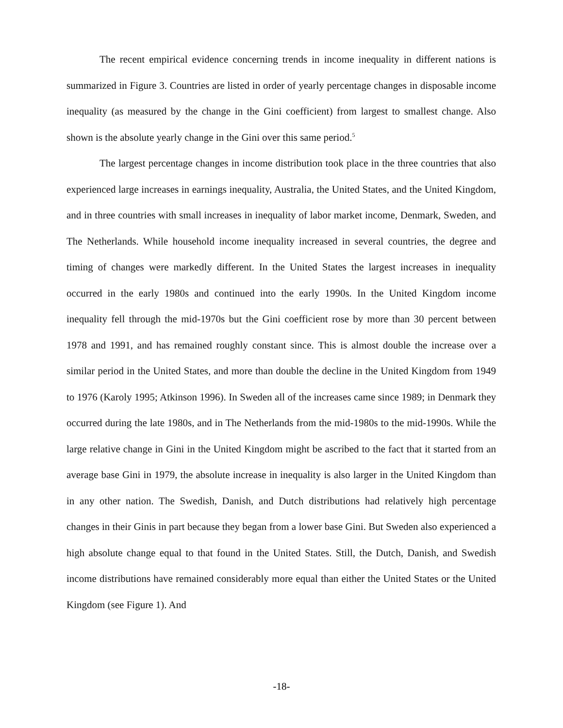The recent empirical evidence concerning trends in income inequality in different nations is summarized in Figure 3. Countries are listed in order of yearly percentage changes in disposable income inequality (as measured by the change in the Gini coefficient) from largest to smallest change. Also shown is the absolute yearly change in the Gini over this same period.<sup>5</sup>
The largest percentage changes in income distribution took place in the three countries that also experienced large increases in earnings inequality, Australia, the United States, and the United Kingdom, and in three countries with small increases in inequality of labor market income, Denmark, Sweden, and The Netherlands. While household income inequality increased in several countries, the degree and timing of changes were markedly different. In the United States the largest increases in inequality occurred in the early 1980s and continued into the early 1990s. In the United Kingdom income inequality fell through the mid-1970s but the Gini coefficient rose by more than 30 percent between 1978 and 1991, and has remained roughly constant since. This is almost double the increase over a similar period in the United States, and more than double the decline in the United Kingdom from 1949 to 1976 (Karoly 1995; Atkinson 1996). In Sweden all of the increases came since 1989; in Denmark they occurred during the late 1980s, and in The Netherlands from the mid-1980s to the mid-1990s. While the large relative change in Gini in the United Kingdom might be ascribed to the fact that it started from an average base Gini in 1979, the absolute increase in inequality is also larger in the United Kingdom than in any other nation. The Swedish, Danish, and Dutch distributions had relatively high percentage changes in their Ginis in part because they began from a lower base Gini. But Sweden also experienced a high absolute change equal to that found in the United States. Still, the Dutch, Danish, and Swedish income distributions have remained considerably more equal than either the United States or the United Kingdom (see Figure 1). And
-18-